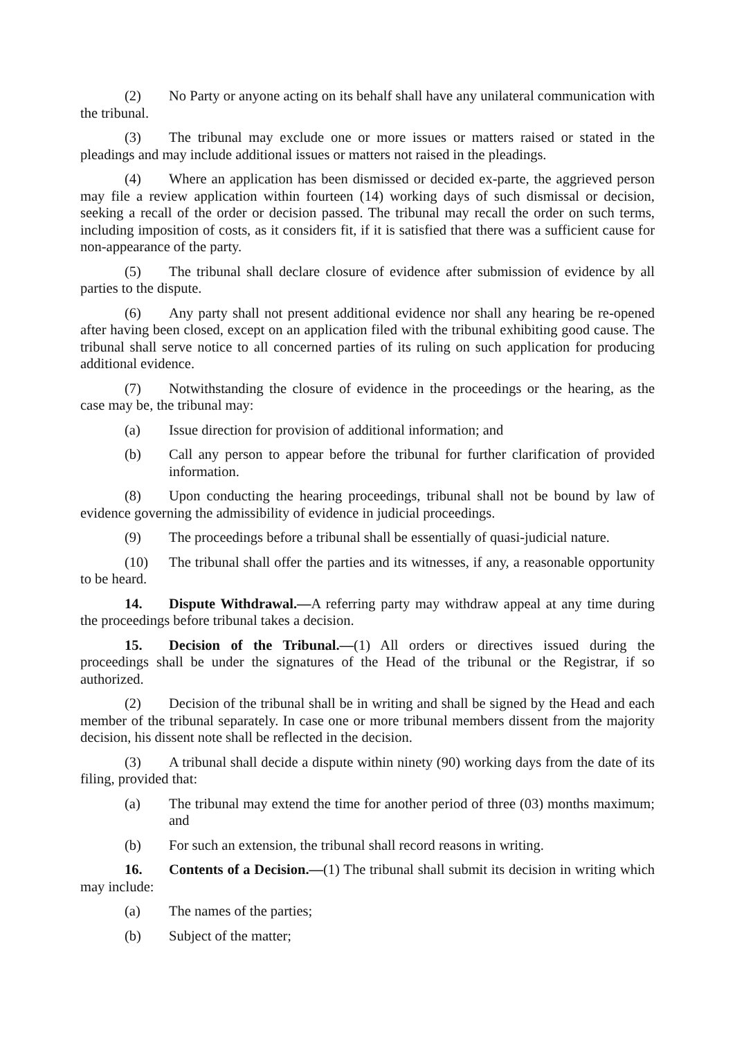(2) No Party or anyone acting on its behalf shall have any unilateral communication with the tribunal.
(3) The tribunal may exclude one or more issues or matters raised or stated in the pleadings and may include additional issues or matters not raised in the pleadings.
(4) Where an application has been dismissed or decided ex-parte, the aggrieved person may file a review application within fourteen (14) working days of such dismissal or decision, seeking a recall of the order or decision passed. The tribunal may recall the order on such terms, including imposition of costs, as it considers fit, if it is satisfied that there was a sufficient cause for non-appearance of the party.
(5) The tribunal shall declare closure of evidence after submission of evidence by all parties to the dispute.
(6) Any party shall not present additional evidence nor shall any hearing be re-opened after having been closed, except on an application filed with the tribunal exhibiting good cause. The tribunal shall serve notice to all concerned parties of its ruling on such application for producing additional evidence.
(7) Notwithstanding the closure of evidence in the proceedings or the hearing, as the case may be, the tribunal may:
(a) Issue direction for provision of additional information; and
(b) Call any person to appear before the tribunal for further clarification of provided information.
(8) Upon conducting the hearing proceedings, tribunal shall not be bound by law of evidence governing the admissibility of evidence in judicial proceedings.
(9) The proceedings before a tribunal shall be essentially of quasi-judicial nature.
(10) The tribunal shall offer the parties and its witnesses, if any, a reasonable opportunity to be heard.
14. Dispute Withdrawal.—A referring party may withdraw appeal at any time during the proceedings before tribunal takes a decision.
15. Decision of the Tribunal.—(1) All orders or directives issued during the proceedings shall be under the signatures of the Head of the tribunal or the Registrar, if so authorized.
(2) Decision of the tribunal shall be in writing and shall be signed by the Head and each member of the tribunal separately. In case one or more tribunal members dissent from the majority decision, his dissent note shall be reflected in the decision.
(3) A tribunal shall decide a dispute within ninety (90) working days from the date of its filing, provided that:
(a) The tribunal may extend the time for another period of three (03) months maximum; and
(b) For such an extension, the tribunal shall record reasons in writing.
16. Contents of a Decision.—(1) The tribunal shall submit its decision in writing which may include:
(a) The names of the parties;
(b) Subject of the matter;